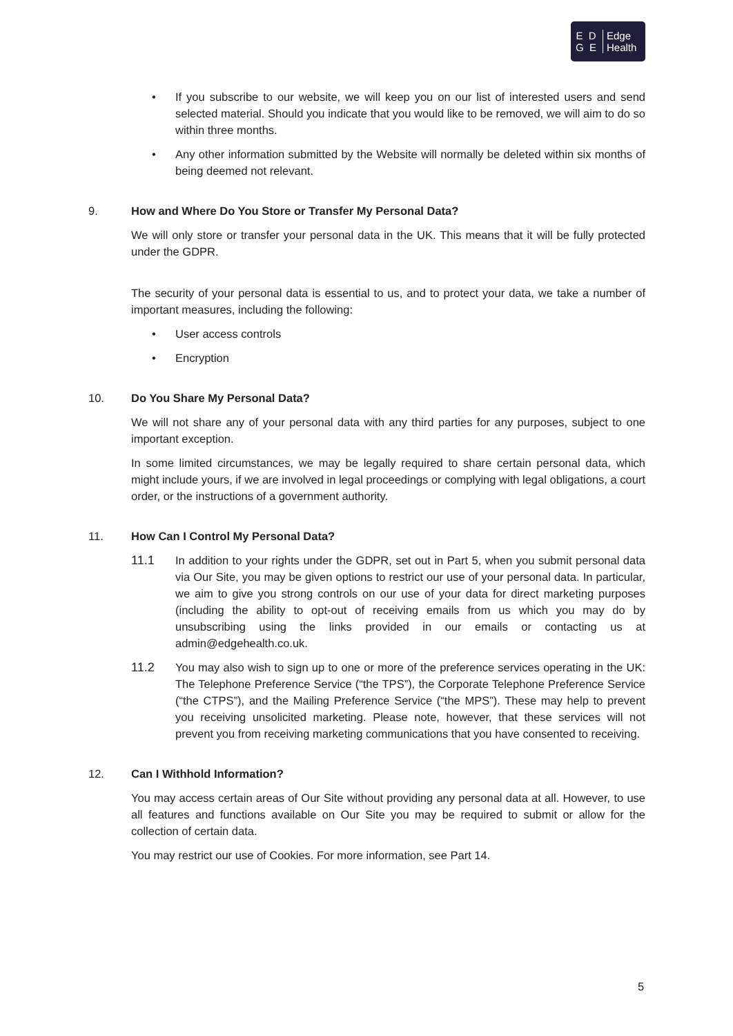E D
G E
Edge
Health
• If you subscribe to our website, we will keep you on our list of interested users and send selected material. Should you indicate that you would like to be removed, we will aim to do so within three months.
• Any other information submitted by the Website will normally be deleted within six months of being deemed not relevant.
9. How and Where Do You Store or Transfer My Personal Data?
We will only store or transfer your personal data in the UK. This means that it will be fully protected under the GDPR.
The security of your personal data is essential to us, and to protect your data, we take a number of important measures, including the following:
• User access controls
• Encryption
10. Do You Share My Personal Data?
We will not share any of your personal data with any third parties for any purposes, subject to one important exception.
In some limited circumstances, we may be legally required to share certain personal data, which might include yours, if we are involved in legal proceedings or complying with legal obligations, a court order, or the instructions of a government authority.
11. How Can I Control My Personal Data?
11.1 In addition to your rights under the GDPR, set out in Part 5, when you submit personal data via Our Site, you may be given options to restrict our use of your personal data. In particular, we aim to give you strong controls on our use of your data for direct marketing purposes (including the ability to opt-out of receiving emails from us which you may do by unsubscribing using the links provided in our emails or contacting us at admin@edgehealth.co.uk.
11.2 You may also wish to sign up to one or more of the preference services operating in the UK: The Telephone Preference Service (“the TPS”), the Corporate Telephone Preference Service (“the CTPS”), and the Mailing Preference Service (“the MPS”). These may help to prevent you receiving unsolicited marketing. Please note, however, that these services will not prevent you from receiving marketing communications that you have consented to receiving.
12. Can I Withhold Information?
You may access certain areas of Our Site without providing any personal data at all. However, to use all features and functions available on Our Site you may be required to submit or allow for the collection of certain data.
You may restrict our use of Cookies. For more information, see Part 14.
5